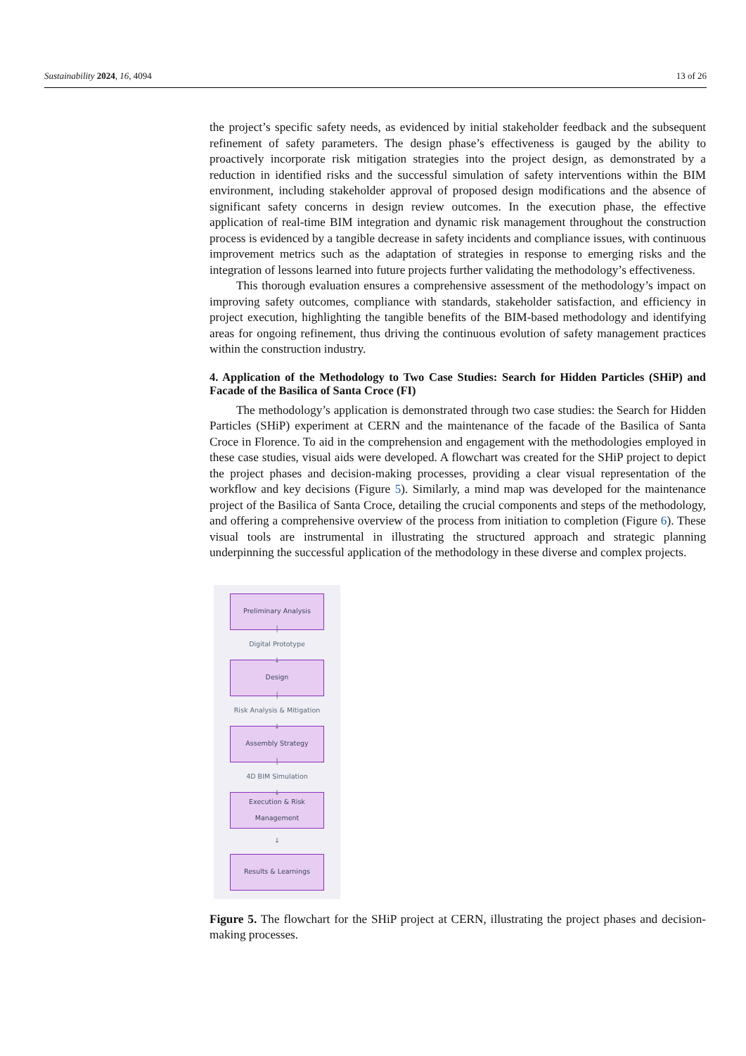Sustainability 2024, 16, 4094 13 of 26
the project’s specific safety needs, as evidenced by initial stakeholder feedback and the subsequent refinement of safety parameters. The design phase’s effectiveness is gauged by the ability to proactively incorporate risk mitigation strategies into the project design, as demonstrated by a reduction in identified risks and the successful simulation of safety interventions within the BIM environment, including stakeholder approval of proposed design modifications and the absence of significant safety concerns in design review outcomes. In the execution phase, the effective application of real-time BIM integration and dynamic risk management throughout the construction process is evidenced by a tangible decrease in safety incidents and compliance issues, with continuous improvement metrics such as the adaptation of strategies in response to emerging risks and the integration of lessons learned into future projects further validating the methodology’s effectiveness.
This thorough evaluation ensures a comprehensive assessment of the methodology’s impact on improving safety outcomes, compliance with standards, stakeholder satisfaction, and efficiency in project execution, highlighting the tangible benefits of the BIM-based methodology and identifying areas for ongoing refinement, thus driving the continuous evolution of safety management practices within the construction industry.
4. Application of the Methodology to Two Case Studies: Search for Hidden Particles (SHiP) and Facade of the Basilica of Santa Croce (FI)
The methodology’s application is demonstrated through two case studies: the Search for Hidden Particles (SHiP) experiment at CERN and the maintenance of the facade of the Basilica of Santa Croce in Florence. To aid in the comprehension and engagement with the methodologies employed in these case studies, visual aids were developed. A flowchart was created for the SHiP project to depict the project phases and decision-making processes, providing a clear visual representation of the workflow and key decisions (Figure 5). Similarly, a mind map was developed for the maintenance project of the Basilica of Santa Croce, detailing the crucial components and steps of the methodology, and offering a comprehensive overview of the process from initiation to completion (Figure 6). These visual tools are instrumental in illustrating the structured approach and strategic planning underpinning the successful application of the methodology in these diverse and complex projects.
Preliminary Analysis
|
Digital Prototype
↓
Design
|
Risk Analysis & Mitigation
↓
Assembly Strategy
|
4D BIM Simulation
↓
Execution & Risk
Management
↓
Results & Learnings
Figure 5. The flowchart for the SHiP project at CERN, illustrating the project phases and decision-making processes.